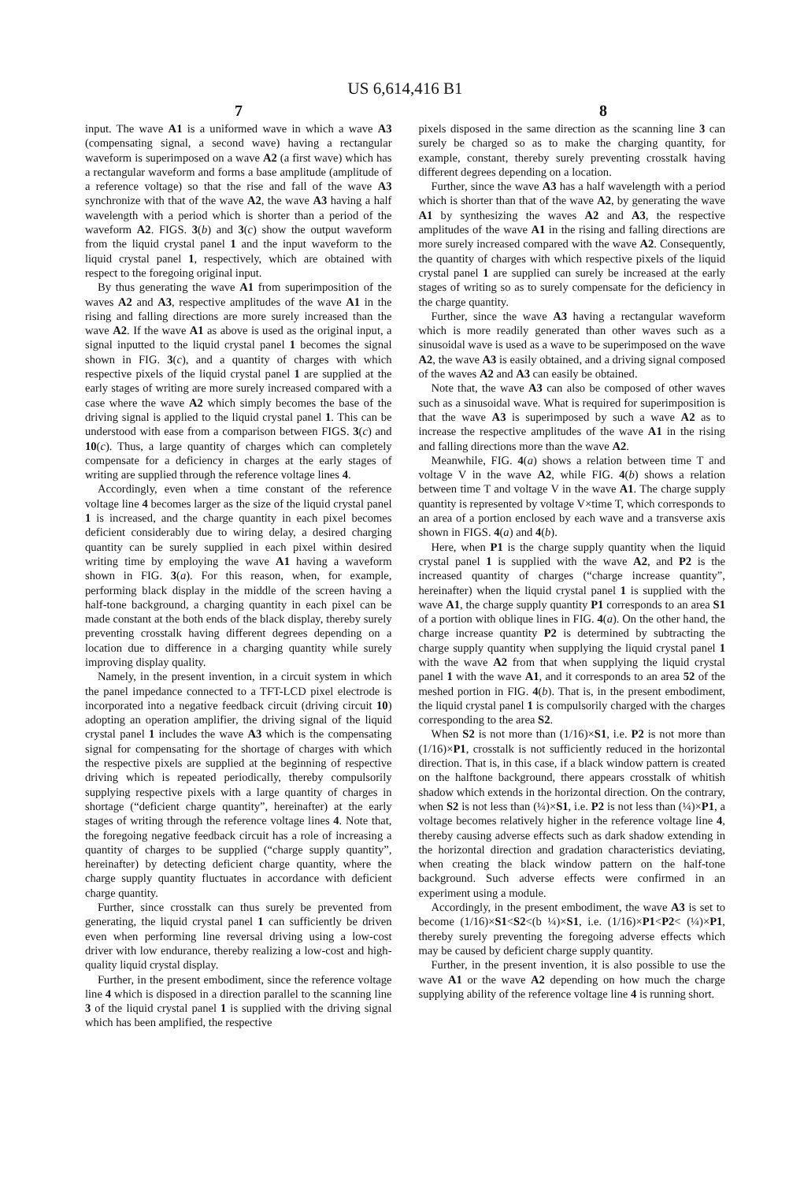US 6,614,416 B1
7 8
input. The wave A1 is a uniformed wave in which a wave A3 (compensating signal, a second wave) having a rectangular waveform is superimposed on a wave A2 (a first wave) which has a rectangular waveform and forms a base amplitude (amplitude of a reference voltage) so that the rise and fall of the wave A3 synchronize with that of the wave A2, the wave A3 having a half wavelength with a period which is shorter than a period of the waveform A2. FIGS. 3(b) and 3(c) show the output waveform from the liquid crystal panel 1 and the input waveform to the liquid crystal panel 1, respectively, which are obtained with respect to the foregoing original input.
By thus generating the wave A1 from superimposition of the waves A2 and A3, respective amplitudes of the wave A1 in the rising and falling directions are more surely increased than the wave A2. If the wave A1 as above is used as the original input, a signal inputted to the liquid crystal panel 1 becomes the signal shown in FIG. 3(c), and a quantity of charges with which respective pixels of the liquid crystal panel 1 are supplied at the early stages of writing are more surely increased compared with a case where the wave A2 which simply becomes the base of the driving signal is applied to the liquid crystal panel 1. This can be understood with ease from a comparison between FIGS. 3(c) and 10(c). Thus, a large quantity of charges which can completely compensate for a deficiency in charges at the early stages of writing are supplied through the reference voltage lines 4.
Accordingly, even when a time constant of the reference voltage line 4 becomes larger as the size of the liquid crystal panel 1 is increased, and the charge quantity in each pixel becomes deficient considerably due to wiring delay, a desired charging quantity can be surely supplied in each pixel within desired writing time by employing the wave A1 having a waveform shown in FIG. 3(a). For this reason, when, for example, performing black display in the middle of the screen having a half-tone background, a charging quantity in each pixel can be made constant at the both ends of the black display, thereby surely preventing crosstalk having different degrees depending on a location due to difference in a charging quantity while surely improving display quality.
Namely, in the present invention, in a circuit system in which the panel impedance connected to a TFT-LCD pixel electrode is incorporated into a negative feedback circuit (driving circuit 10) adopting an operation amplifier, the driving signal of the liquid crystal panel 1 includes the wave A3 which is the compensating signal for compensating for the shortage of charges with which the respective pixels are supplied at the beginning of respective driving which is repeated periodically, thereby compulsorily supplying respective pixels with a large quantity of charges in shortage (“deficient charge quantity”, hereinafter) at the early stages of writing through the reference voltage lines 4. Note that, the foregoing negative feedback circuit has a role of increasing a quantity of charges to be supplied (“charge supply quantity”, hereinafter) by detecting deficient charge quantity, where the charge supply quantity fluctuates in accordance with deficient charge quantity.
Further, since crosstalk can thus surely be prevented from generating, the liquid crystal panel 1 can sufficiently be driven even when performing line reversal driving using a low-cost driver with low endurance, thereby realizing a low-cost and high-quality liquid crystal display.
Further, in the present embodiment, since the reference voltage line 4 which is disposed in a direction parallel to the scanning line 3 of the liquid crystal panel 1 is supplied with the driving signal which has been amplified, the respective
pixels disposed in the same direction as the scanning line 3 can surely be charged so as to make the charging quantity, for example, constant, thereby surely preventing crosstalk having different degrees depending on a location.
Further, since the wave A3 has a half wavelength with a period which is shorter than that of the wave A2, by generating the wave A1 by synthesizing the waves A2 and A3, the respective amplitudes of the wave A1 in the rising and falling directions are more surely increased compared with the wave A2. Consequently, the quantity of charges with which respective pixels of the liquid crystal panel 1 are supplied can surely be increased at the early stages of writing so as to surely compensate for the deficiency in the charge quantity.
Further, since the wave A3 having a rectangular waveform which is more readily generated than other waves such as a sinusoidal wave is used as a wave to be superimposed on the wave A2, the wave A3 is easily obtained, and a driving signal composed of the waves A2 and A3 can easily be obtained.
Note that, the wave A3 can also be composed of other waves such as a sinusoidal wave. What is required for superimposition is that the wave A3 is superimposed by such a wave A2 as to increase the respective amplitudes of the wave A1 in the rising and falling directions more than the wave A2.
Meanwhile, FIG. 4(a) shows a relation between time T and voltage V in the wave A2, while FIG. 4(b) shows a relation between time T and voltage V in the wave A1. The charge supply quantity is represented by voltage V×time T, which corresponds to an area of a portion enclosed by each wave and a transverse axis shown in FIGS. 4(a) and 4(b).
Here, when P1 is the charge supply quantity when the liquid crystal panel 1 is supplied with the wave A2, and P2 is the increased quantity of charges (“charge increase quantity”, hereinafter) when the liquid crystal panel 1 is supplied with the wave A1, the charge supply quantity P1 corresponds to an area S1 of a portion with oblique lines in FIG. 4(a). On the other hand, the charge increase quantity P2 is determined by subtracting the charge supply quantity when supplying the liquid crystal panel 1 with the wave A2 from that when supplying the liquid crystal panel 1 with the wave A1, and it corresponds to an area 52 of the meshed portion in FIG. 4(b). That is, in the present embodiment, the liquid crystal panel 1 is compulsorily charged with the charges corresponding to the area S2.
When S2 is not more than (1/16)×S1, i.e. P2 is not more than (1/16)×P1, crosstalk is not sufficiently reduced in the horizontal direction. That is, in this case, if a black window pattern is created on the halftone background, there appears crosstalk of whitish shadow which extends in the horizontal direction. On the contrary, when S2 is not less than (¼)×S1, i.e. P2 is not less than (¼)×P1, a voltage becomes relatively higher in the reference voltage line 4, thereby causing adverse effects such as dark shadow extending in the horizontal direction and gradation characteristics deviating, when creating the black window pattern on the half-tone background. Such adverse effects were confirmed in an experiment using a module.
Accordingly, in the present embodiment, the wave A3 is set to become (1/16)×S1<S2<(b ¼)×S1, i.e. (1/16)×P1<P2< (¼)×P1, thereby surely preventing the foregoing adverse effects which may be caused by deficient charge supply quantity.
Further, in the present invention, it is also possible to use the wave A1 or the wave A2 depending on how much the charge supplying ability of the reference voltage line 4 is running short.